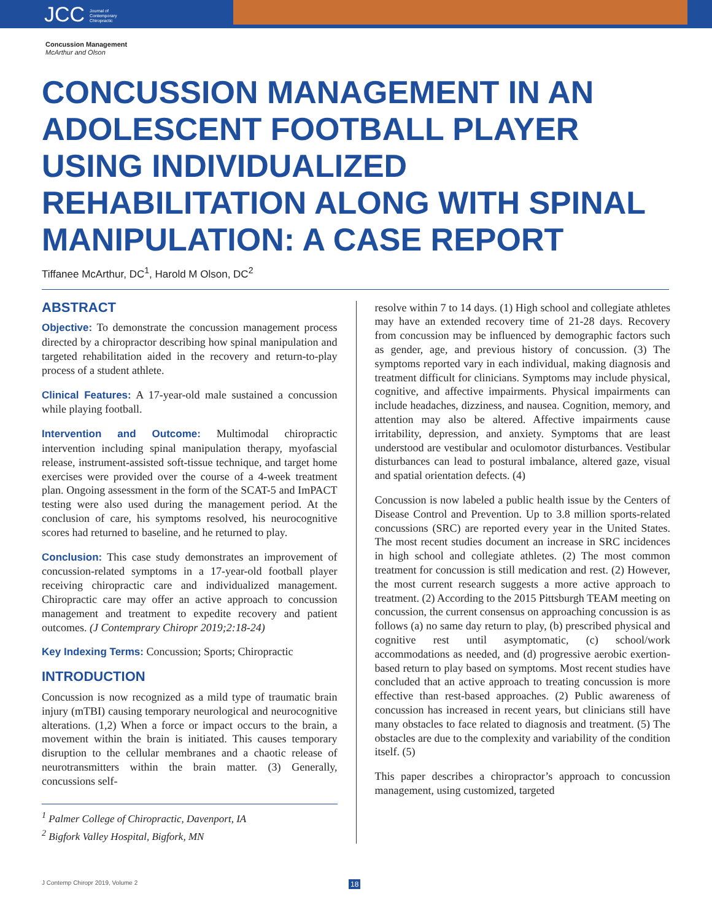JCC Journal of
Contemporary
Chiropractic
Concussion Management
McArthur and Olson
CONCUSSION MANAGEMENT IN AN ADOLESCENT FOOTBALL PLAYER USING INDIVIDUALIZED REHABILITATION ALONG WITH SPINAL MANIPULATION: A CASE REPORT
Tiffanee McArthur, DC<sup>1</sup>, Harold M Olson, DC<sup>2</sup>
ABSTRACT
Objective: To demonstrate the concussion management process directed by a chiropractor describing how spinal manipulation and targeted rehabilitation aided in the recovery and return-to-play process of a student athlete.
Clinical Features: A 17-year-old male sustained a concussion while playing football.
Intervention and Outcome: Multimodal chiropractic intervention including spinal manipulation therapy, myofascial release, instrument-assisted soft-tissue technique, and target home exercises were provided over the course of a 4-week treatment plan. Ongoing assessment in the form of the SCAT-5 and ImPACT testing were also used during the management period. At the conclusion of care, his symptoms resolved, his neurocognitive scores had returned to baseline, and he returned to play.
Conclusion: This case study demonstrates an improvement of concussion-related symptoms in a 17-year-old football player receiving chiropractic care and individualized management. Chiropractic care may offer an active approach to concussion management and treatment to expedite recovery and patient outcomes. (J Contemprary Chiropr 2019;2:18-24)
Key Indexing Terms: Concussion; Sports; Chiropractic
INTRODUCTION
Concussion is now recognized as a mild type of traumatic brain injury (mTBI) causing temporary neurological and neurocognitive alterations. (1,2) When a force or impact occurs to the brain, a movement within the brain is initiated. This causes temporary disruption to the cellular membranes and a chaotic release of neurotransmitters within the brain matter. (3) Generally, concussions self-
<sup>1</sup> Palmer College of Chiropractic, Davenport, IA
<sup>2</sup> Bigfork Valley Hospital, Bigfork, MN
resolve within 7 to 14 days. (1) High school and collegiate athletes may have an extended recovery time of 21-28 days. Recovery from concussion may be influenced by demographic factors such as gender, age, and previous history of concussion. (3) The symptoms reported vary in each individual, making diagnosis and treatment difficult for clinicians. Symptoms may include physical, cognitive, and affective impairments. Physical impairments can include headaches, dizziness, and nausea. Cognition, memory, and attention may also be altered. Affective impairments cause irritability, depression, and anxiety. Symptoms that are least understood are vestibular and oculomotor disturbances. Vestibular disturbances can lead to postural imbalance, altered gaze, visual and spatial orientation defects. (4)
Concussion is now labeled a public health issue by the Centers of Disease Control and Prevention. Up to 3.8 million sports-related concussions (SRC) are reported every year in the United States. The most recent studies document an increase in SRC incidences in high school and collegiate athletes. (2) The most common treatment for concussion is still medication and rest. (2) However, the most current research suggests a more active approach to treatment. (2) According to the 2015 Pittsburgh TEAM meeting on concussion, the current consensus on approaching concussion is as follows (a) no same day return to play, (b) prescribed physical and cognitive rest until asymptomatic, (c) school/work accommodations as needed, and (d) progressive aerobic exertion-based return to play based on symptoms. Most recent studies have concluded that an active approach to treating concussion is more effective than rest-based approaches. (2) Public awareness of concussion has increased in recent years, but clinicians still have many obstacles to face related to diagnosis and treatment. (5) The obstacles are due to the complexity and variability of the condition itself. (5)
This paper describes a chiropractor’s approach to concussion management, using customized, targeted
J Contemp Chiropr 2019, Volume 2
18